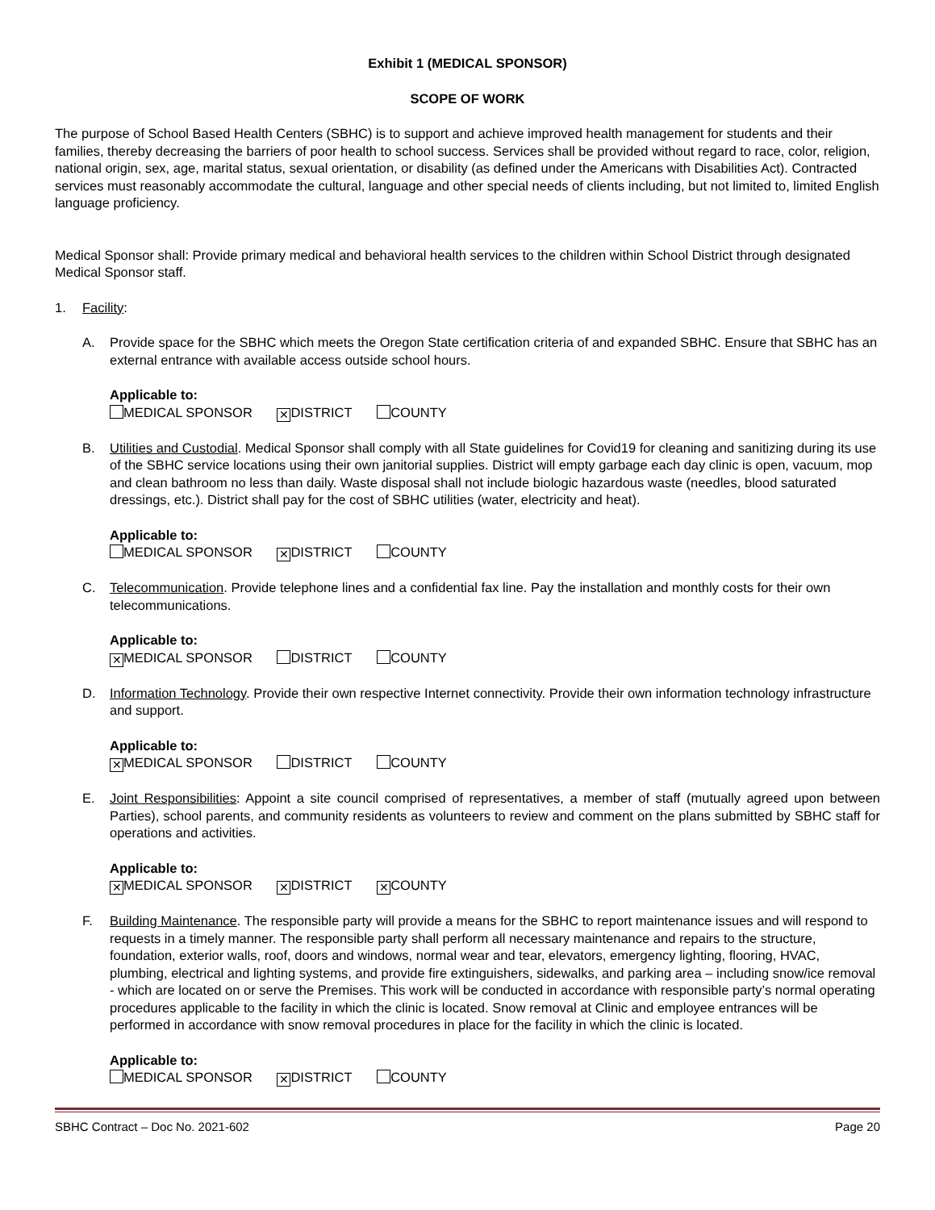Exhibit 1 (MEDICAL SPONSOR)
SCOPE OF WORK
The purpose of School Based Health Centers (SBHC) is to support and achieve improved health management for students and their families, thereby decreasing the barriers of poor health to school success. Services shall be provided without regard to race, color, religion, national origin, sex, age, marital status, sexual orientation, or disability (as defined under the Americans with Disabilities Act). Contracted services must reasonably accommodate the cultural, language and other special needs of clients including, but not limited to, limited English language proficiency.
Medical Sponsor shall: Provide primary medical and behavioral health services to the children within School District through designated Medical Sponsor staff.
1. Facility:
A. Provide space for the SBHC which meets the Oregon State certification criteria of and expanded SBHC. Ensure that SBHC has an external entrance with available access outside school hours.
Applicable to:
MEDICAL SPONSOR ✕ DISTRICT COUNTY
B. Utilities and Custodial. Medical Sponsor shall comply with all State guidelines for Covid19 for cleaning and sanitizing during its use of the SBHC service locations using their own janitorial supplies. District will empty garbage each day clinic is open, vacuum, mop and clean bathroom no less than daily. Waste disposal shall not include biologic hazardous waste (needles, blood saturated dressings, etc.). District shall pay for the cost of SBHC utilities (water, electricity and heat).
Applicable to:
MEDICAL SPONSOR ✕ DISTRICT COUNTY
C. Telecommunication. Provide telephone lines and a confidential fax line. Pay the installation and monthly costs for their own telecommunications.
Applicable to:
✕ MEDICAL SPONSOR DISTRICT COUNTY
D. Information Technology. Provide their own respective Internet connectivity. Provide their own information technology infrastructure and support.
Applicable to:
✕ MEDICAL SPONSOR DISTRICT COUNTY
E. Joint Responsibilities: Appoint a site council comprised of representatives, a member of staff (mutually agreed upon between Parties), school parents, and community residents as volunteers to review and comment on the plans submitted by SBHC staff for operations and activities.
Applicable to:
✕ MEDICAL SPONSOR ✕ DISTRICT ✕ COUNTY
F. Building Maintenance. The responsible party will provide a means for the SBHC to report maintenance issues and will respond to requests in a timely manner. The responsible party shall perform all necessary maintenance and repairs to the structure, foundation, exterior walls, roof, doors and windows, normal wear and tear, elevators, emergency lighting, flooring, HVAC, plumbing, electrical and lighting systems, and provide fire extinguishers, sidewalks, and parking area – including snow/ice removal - which are located on or serve the Premises. This work will be conducted in accordance with responsible party’s normal operating procedures applicable to the facility in which the clinic is located. Snow removal at Clinic and employee entrances will be performed in accordance with snow removal procedures in place for the facility in which the clinic is located.
Applicable to:
MEDICAL SPONSOR ✕ DISTRICT COUNTY
SBHC Contract – Doc No. 2021-602 Page 20